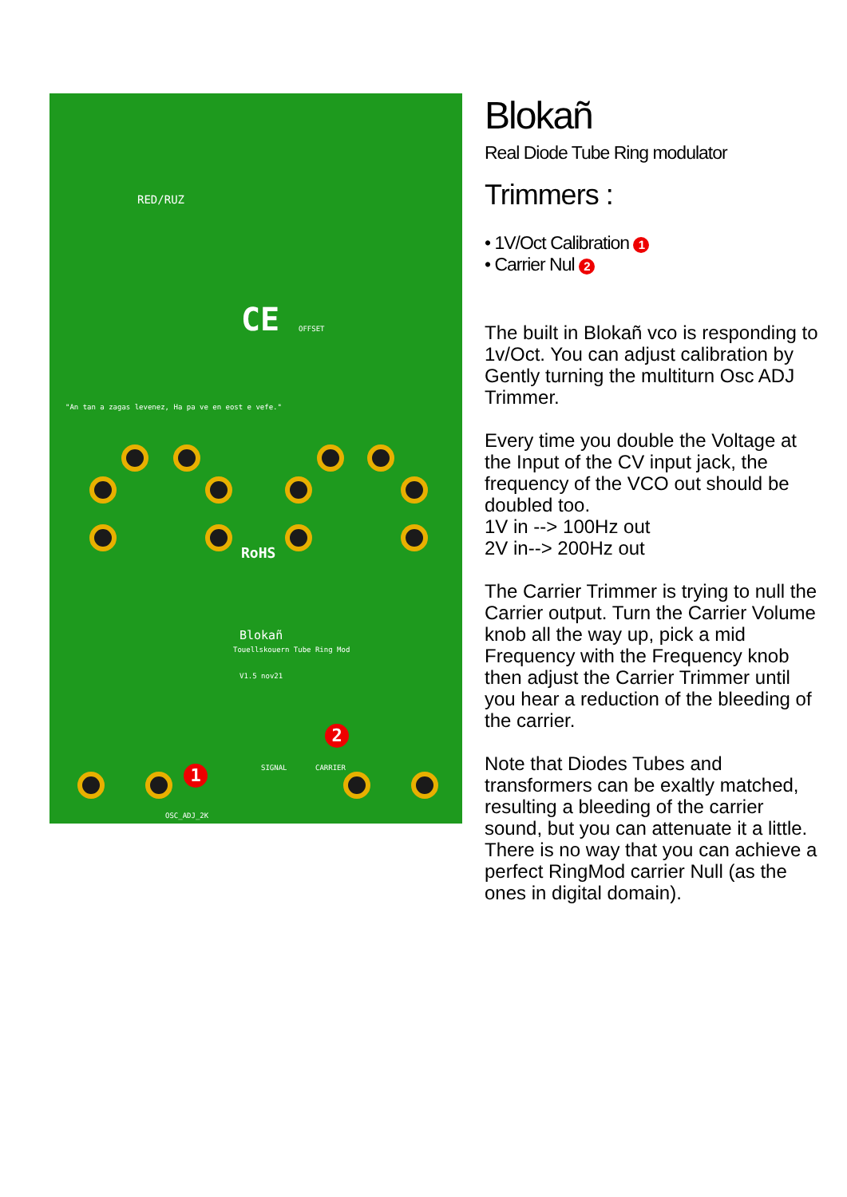RED/RUZ
CE
"An tan a zagas levenez, Ha pa ve en eost e vefe."
RoHS
Blokañ
Touellskouern Tube Ring Mod
V1.5 nov21
SIGNAL CARRIER
OSC_ADJ_2K
OFFSET
1
2
Blokañ
Real Diode Tube Ring modulator
Trimmers :
• 1V/Oct Calibration 1
• Carrier Nul 2
The built in Blokañ vco is responding to 1v/Oct. You can adjust calibration by Gently turning the multiturn Osc ADJ Trimmer.
Every time you double the Voltage at the Input of the CV input jack, the frequency of the VCO out should be doubled too.
1V in --> 100Hz out
2V in--> 200Hz out
The Carrier Trimmer is trying to null the Carrier output. Turn the Carrier Volume knob all the way up, pick a mid Frequency with the Frequency knob then adjust the Carrier Trimmer until you hear a reduction of the bleeding of the carrier.
Note that Diodes Tubes and transformers can be exaltly matched, resulting a bleeding of the carrier sound, but you can attenuate it a little. There is no way that you can achieve a perfect RingMod carrier Null (as the ones in digital domain).